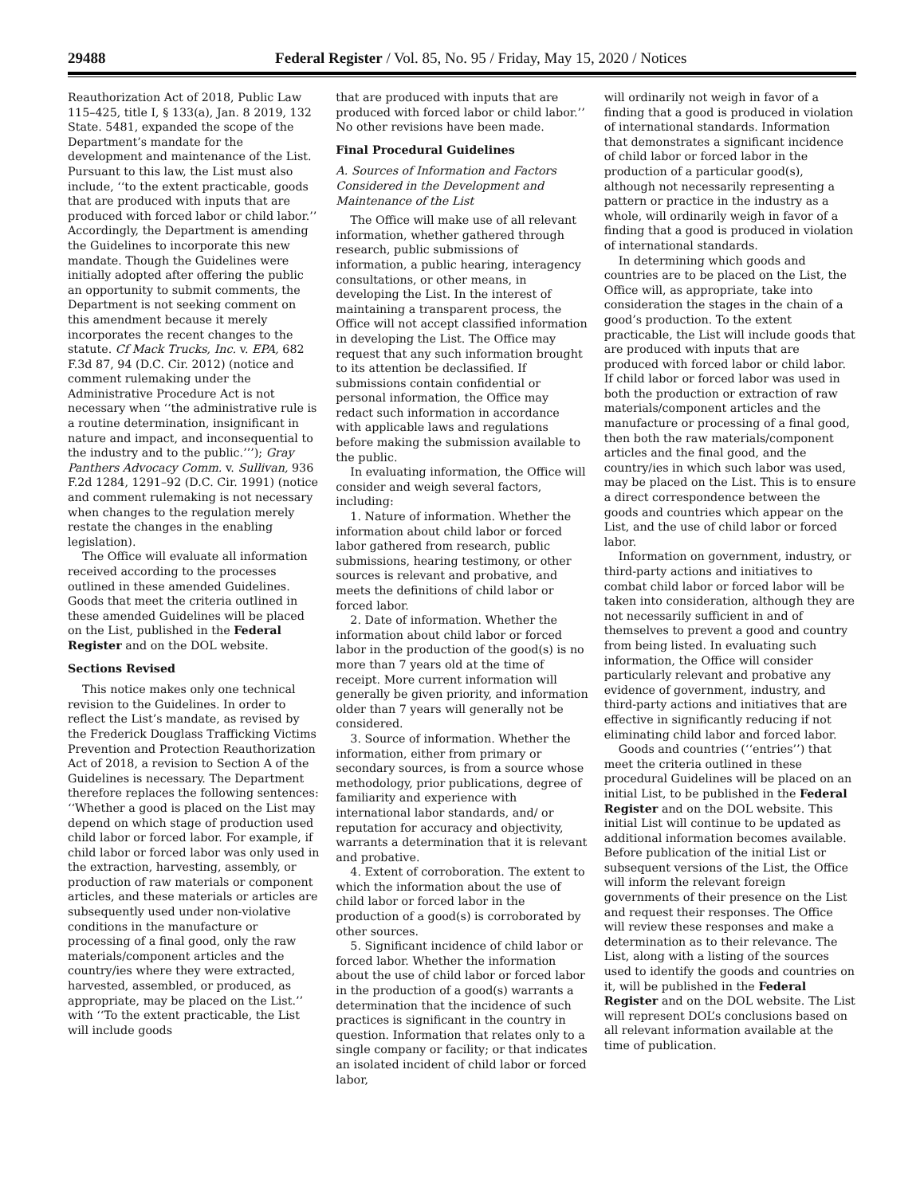29488 Federal Register / Vol. 85, No. 95 / Friday, May 15, 2020 / Notices
Reauthorization Act of 2018, Public Law 115–425, title I, § 133(a), Jan. 8 2019, 132 State. 5481, expanded the scope of the Department’s mandate for the development and maintenance of the List. Pursuant to this law, the List must also include, ‘‘to the extent practicable, goods that are produced with inputs that are produced with forced labor or child labor.’’ Accordingly, the Department is amending the Guidelines to incorporate this new mandate. Though the Guidelines were initially adopted after offering the public an opportunity to submit comments, the Department is not seeking comment on this amendment because it merely incorporates the recent changes to the statute. Cf Mack Trucks, Inc. v. EPA, 682 F.3d 87, 94 (D.C. Cir. 2012) (notice and comment rulemaking under the Administrative Procedure Act is not necessary when ‘‘the administrative rule is a routine determination, insignificant in nature and impact, and inconsequential to the industry and to the public.’’’); Gray Panthers Advocacy Comm. v. Sullivan, 936 F.2d 1284, 1291–92 (D.C. Cir. 1991) (notice and comment rulemaking is not necessary when changes to the regulation merely restate the changes in the enabling legislation).
The Office will evaluate all information received according to the processes outlined in these amended Guidelines. Goods that meet the criteria outlined in these amended Guidelines will be placed on the List, published in the Federal Register and on the DOL website.
Sections Revised
This notice makes only one technical revision to the Guidelines. In order to reflect the List’s mandate, as revised by the Frederick Douglass Trafficking Victims Prevention and Protection Reauthorization Act of 2018, a revision to Section A of the Guidelines is necessary. The Department therefore replaces the following sentences: ‘‘Whether a good is placed on the List may depend on which stage of production used child labor or forced labor. For example, if child labor or forced labor was only used in the extraction, harvesting, assembly, or production of raw materials or component articles, and these materials or articles are subsequently used under non-violative conditions in the manufacture or processing of a final good, only the raw materials/component articles and the country/ies where they were extracted, harvested, assembled, or produced, as appropriate, may be placed on the List.’’ with ‘‘To the extent practicable, the List will include goods
that are produced with inputs that are produced with forced labor or child labor.’’ No other revisions have been made.
Final Procedural Guidelines
A. Sources of Information and Factors Considered in the Development and Maintenance of the List
The Office will make use of all relevant information, whether gathered through research, public submissions of information, a public hearing, interagency consultations, or other means, in developing the List. In the interest of maintaining a transparent process, the Office will not accept classified information in developing the List. The Office may request that any such information brought to its attention be declassified. If submissions contain confidential or personal information, the Office may redact such information in accordance with applicable laws and regulations before making the submission available to the public.
In evaluating information, the Office will consider and weigh several factors, including:
1. Nature of information. Whether the information about child labor or forced labor gathered from research, public submissions, hearing testimony, or other sources is relevant and probative, and meets the definitions of child labor or forced labor.
2. Date of information. Whether the information about child labor or forced labor in the production of the good(s) is no more than 7 years old at the time of receipt. More current information will generally be given priority, and information older than 7 years will generally not be considered.
3. Source of information. Whether the information, either from primary or secondary sources, is from a source whose methodology, prior publications, degree of familiarity and experience with international labor standards, and/ or reputation for accuracy and objectivity, warrants a determination that it is relevant and probative.
4. Extent of corroboration. The extent to which the information about the use of child labor or forced labor in the production of a good(s) is corroborated by other sources.
5. Significant incidence of child labor or forced labor. Whether the information about the use of child labor or forced labor in the production of a good(s) warrants a determination that the incidence of such practices is significant in the country in question. Information that relates only to a single company or facility; or that indicates an isolated incident of child labor or forced labor,
will ordinarily not weigh in favor of a finding that a good is produced in violation of international standards. Information that demonstrates a significant incidence of child labor or forced labor in the production of a particular good(s), although not necessarily representing a pattern or practice in the industry as a whole, will ordinarily weigh in favor of a finding that a good is produced in violation of international standards.
In determining which goods and countries are to be placed on the List, the Office will, as appropriate, take into consideration the stages in the chain of a good’s production. To the extent practicable, the List will include goods that are produced with inputs that are produced with forced labor or child labor. If child labor or forced labor was used in both the production or extraction of raw materials/component articles and the manufacture or processing of a final good, then both the raw materials/component articles and the final good, and the country/ies in which such labor was used, may be placed on the List. This is to ensure a direct correspondence between the goods and countries which appear on the List, and the use of child labor or forced labor.
Information on government, industry, or third-party actions and initiatives to combat child labor or forced labor will be taken into consideration, although they are not necessarily sufficient in and of themselves to prevent a good and country from being listed. In evaluating such information, the Office will consider particularly relevant and probative any evidence of government, industry, and third-party actions and initiatives that are effective in significantly reducing if not eliminating child labor and forced labor.
Goods and countries (‘‘entries’’) that meet the criteria outlined in these procedural Guidelines will be placed on an initial List, to be published in the Federal Register and on the DOL website. This initial List will continue to be updated as additional information becomes available. Before publication of the initial List or subsequent versions of the List, the Office will inform the relevant foreign governments of their presence on the List and request their responses. The Office will review these responses and make a determination as to their relevance. The List, along with a listing of the sources used to identify the goods and countries on it, will be published in the Federal Register and on the DOL website. The List will represent DOL’s conclusions based on all relevant information available at the time of publication.